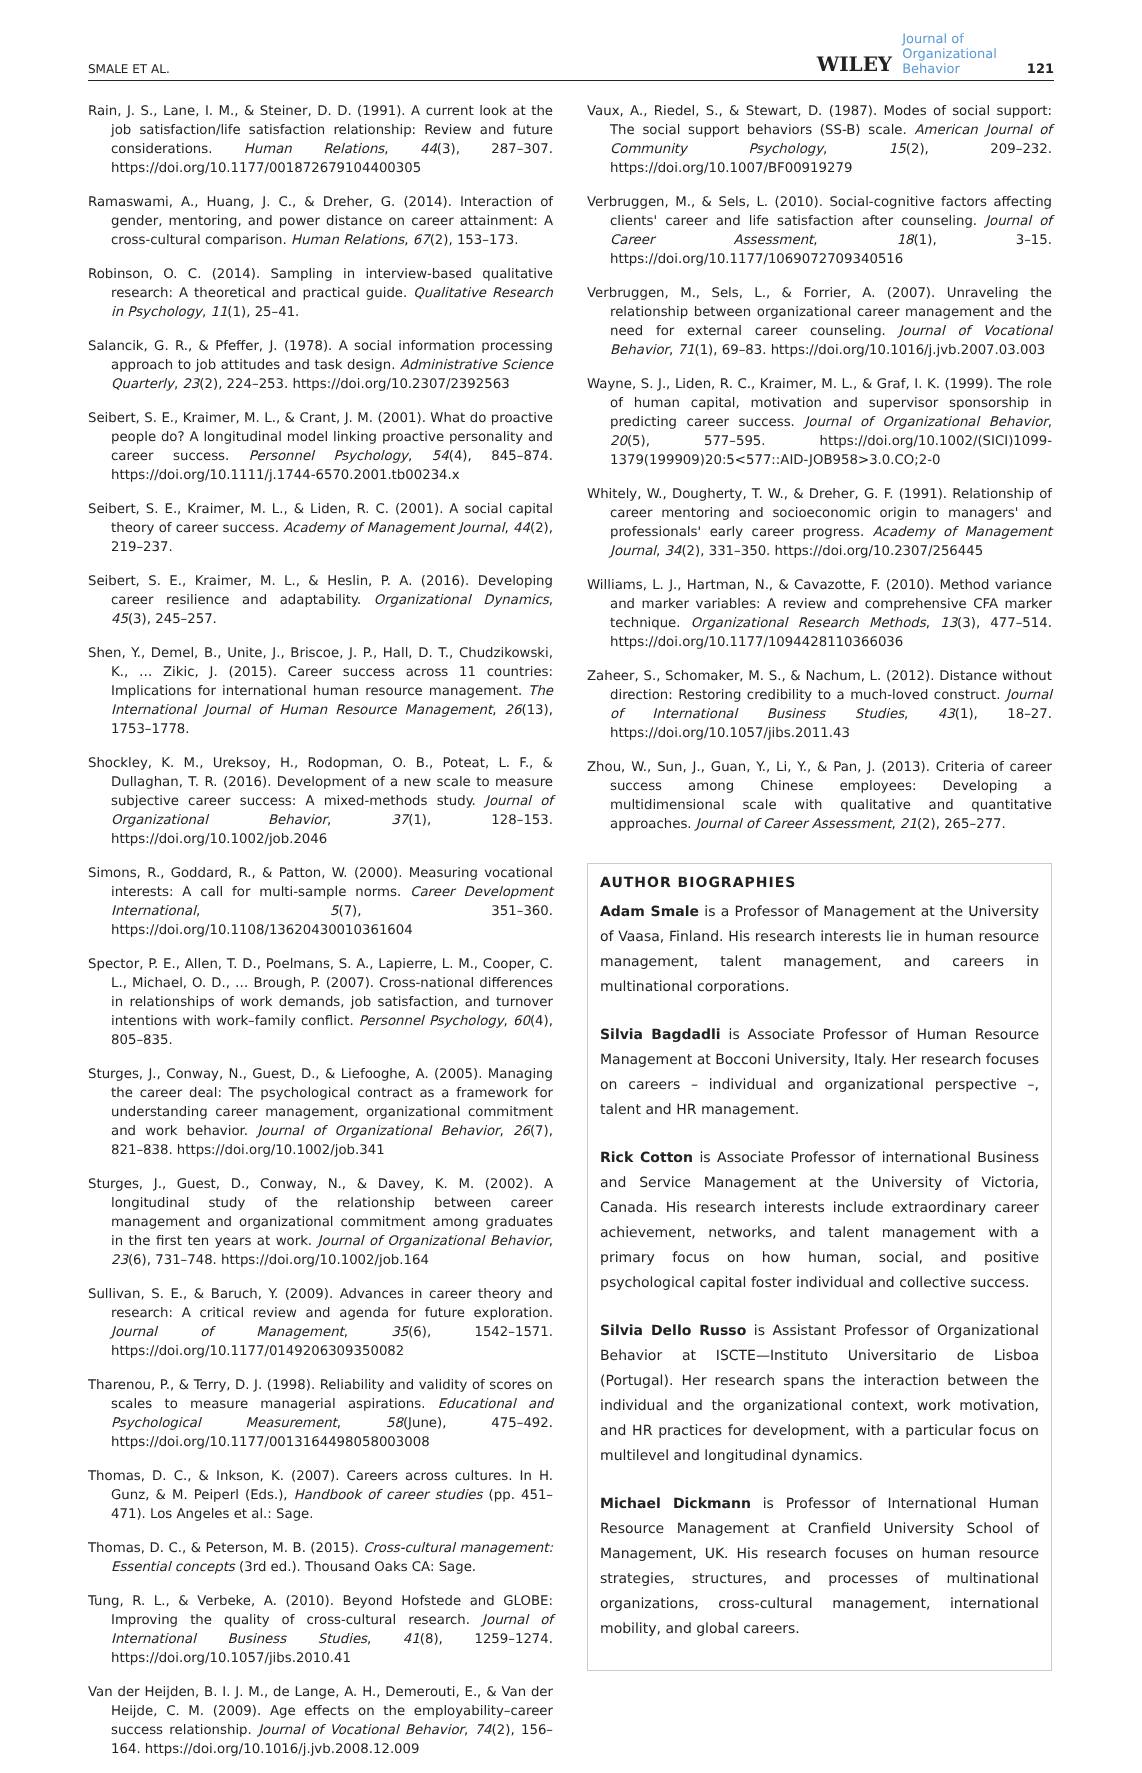SMALE ET AL. WILEY Journal of
Organizational
Behavior 121
Rain, J. S., Lane, I. M., & Steiner, D. D. (1991). A current look at the job satisfaction/life satisfaction relationship: Review and future considerations. Human Relations, 44(3), 287–307. https://doi.org/10.1177/001872679104400305
Ramaswami, A., Huang, J. C., & Dreher, G. (2014). Interaction of gender, mentoring, and power distance on career attainment: A cross-cultural comparison. Human Relations, 67(2), 153–173.
Robinson, O. C. (2014). Sampling in interview-based qualitative research: A theoretical and practical guide. Qualitative Research in Psychology, 11(1), 25–41.
Salancik, G. R., & Pfeffer, J. (1978). A social information processing approach to job attitudes and task design. Administrative Science Quarterly, 23(2), 224–253. https://doi.org/10.2307/2392563
Seibert, S. E., Kraimer, M. L., & Crant, J. M. (2001). What do proactive people do? A longitudinal model linking proactive personality and career success. Personnel Psychology, 54(4), 845–874. https://doi.org/10.1111/j.1744-6570.2001.tb00234.x
Seibert, S. E., Kraimer, M. L., & Liden, R. C. (2001). A social capital theory of career success. Academy of Management Journal, 44(2), 219–237.
Seibert, S. E., Kraimer, M. L., & Heslin, P. A. (2016). Developing career resilience and adaptability. Organizational Dynamics, 45(3), 245–257.
Shen, Y., Demel, B., Unite, J., Briscoe, J. P., Hall, D. T., Chudzikowski, K., … Zikic, J. (2015). Career success across 11 countries: Implications for international human resource management. The International Journal of Human Resource Management, 26(13), 1753–1778.
Shockley, K. M., Ureksoy, H., Rodopman, O. B., Poteat, L. F., & Dullaghan, T. R. (2016). Development of a new scale to measure subjective career success: A mixed-methods study. Journal of Organizational Behavior, 37(1), 128–153. https://doi.org/10.1002/job.2046
Simons, R., Goddard, R., & Patton, W. (2000). Measuring vocational interests: A call for multi-sample norms. Career Development International, 5(7), 351–360. https://doi.org/10.1108/13620430010361604
Spector, P. E., Allen, T. D., Poelmans, S. A., Lapierre, L. M., Cooper, C. L., Michael, O. D., … Brough, P. (2007). Cross-national differences in relationships of work demands, job satisfaction, and turnover intentions with work–family conflict. Personnel Psychology, 60(4), 805–835.
Sturges, J., Conway, N., Guest, D., & Liefooghe, A. (2005). Managing the career deal: The psychological contract as a framework for understanding career management, organizational commitment and work behavior. Journal of Organizational Behavior, 26(7), 821–838. https://doi.org/10.1002/job.341
Sturges, J., Guest, D., Conway, N., & Davey, K. M. (2002). A longitudinal study of the relationship between career management and organizational commitment among graduates in the first ten years at work. Journal of Organizational Behavior, 23(6), 731–748. https://doi.org/10.1002/job.164
Sullivan, S. E., & Baruch, Y. (2009). Advances in career theory and research: A critical review and agenda for future exploration. Journal of Management, 35(6), 1542–1571. https://doi.org/10.1177/0149206309350082
Tharenou, P., & Terry, D. J. (1998). Reliability and validity of scores on scales to measure managerial aspirations. Educational and Psychological Measurement, 58(June), 475–492. https://doi.org/10.1177/0013164498058003008
Thomas, D. C., & Inkson, K. (2007). Careers across cultures. In H. Gunz, & M. Peiperl (Eds.), Handbook of career studies (pp. 451–471). Los Angeles et al.: Sage.
Thomas, D. C., & Peterson, M. B. (2015). Cross-cultural management: Essential concepts (3rd ed.). Thousand Oaks CA: Sage.
Tung, R. L., & Verbeke, A. (2010). Beyond Hofstede and GLOBE: Improving the quality of cross-cultural research. Journal of International Business Studies, 41(8), 1259–1274. https://doi.org/10.1057/jibs.2010.41
Van der Heijden, B. I. J. M., de Lange, A. H., Demerouti, E., & Van der Heijde, C. M. (2009). Age effects on the employability–career success relationship. Journal of Vocational Behavior, 74(2), 156–164. https://doi.org/10.1016/j.jvb.2008.12.009
Vaux, A., Riedel, S., & Stewart, D. (1987). Modes of social support: The social support behaviors (SS-B) scale. American Journal of Community Psychology, 15(2), 209–232. https://doi.org/10.1007/BF00919279
Verbruggen, M., & Sels, L. (2010). Social-cognitive factors affecting clients' career and life satisfaction after counseling. Journal of Career Assessment, 18(1), 3–15. https://doi.org/10.1177/1069072709340516
Verbruggen, M., Sels, L., & Forrier, A. (2007). Unraveling the relationship between organizational career management and the need for external career counseling. Journal of Vocational Behavior, 71(1), 69–83. https://doi.org/10.1016/j.jvb.2007.03.003
Wayne, S. J., Liden, R. C., Kraimer, M. L., & Graf, I. K. (1999). The role of human capital, motivation and supervisor sponsorship in predicting career success. Journal of Organizational Behavior, 20(5), 577–595. https://doi.org/10.1002/(SICI)1099-1379(199909)20:5<577::AID-JOB958>3.0.CO;2-0
Whitely, W., Dougherty, T. W., & Dreher, G. F. (1991). Relationship of career mentoring and socioeconomic origin to managers' and professionals' early career progress. Academy of Management Journal, 34(2), 331–350. https://doi.org/10.2307/256445
Williams, L. J., Hartman, N., & Cavazotte, F. (2010). Method variance and marker variables: A review and comprehensive CFA marker technique. Organizational Research Methods, 13(3), 477–514. https://doi.org/10.1177/1094428110366036
Zaheer, S., Schomaker, M. S., & Nachum, L. (2012). Distance without direction: Restoring credibility to a much-loved construct. Journal of International Business Studies, 43(1), 18–27. https://doi.org/10.1057/jibs.2011.43
Zhou, W., Sun, J., Guan, Y., Li, Y., & Pan, J. (2013). Criteria of career success among Chinese employees: Developing a multidimensional scale with qualitative and quantitative approaches. Journal of Career Assessment, 21(2), 265–277.
AUTHOR BIOGRAPHIES
Adam Smale is a Professor of Management at the University of Vaasa, Finland. His research interests lie in human resource management, talent management, and careers in multinational corporations.
Silvia Bagdadli is Associate Professor of Human Resource Management at Bocconi University, Italy. Her research focuses on careers – individual and organizational perspective –, talent and HR management.
Rick Cotton is Associate Professor of international Business and Service Management at the University of Victoria, Canada. His research interests include extraordinary career achievement, networks, and talent management with a primary focus on how human, social, and positive psychological capital foster individual and collective success.
Silvia Dello Russo is Assistant Professor of Organizational Behavior at ISCTE—Instituto Universitario de Lisboa (Portugal). Her research spans the interaction between the individual and the organizational context, work motivation, and HR practices for development, with a particular focus on multilevel and longitudinal dynamics.
Michael Dickmann is Professor of International Human Resource Management at Cranfield University School of Management, UK. His research focuses on human resource strategies, structures, and processes of multinational organizations, cross-cultural management, international mobility, and global careers.